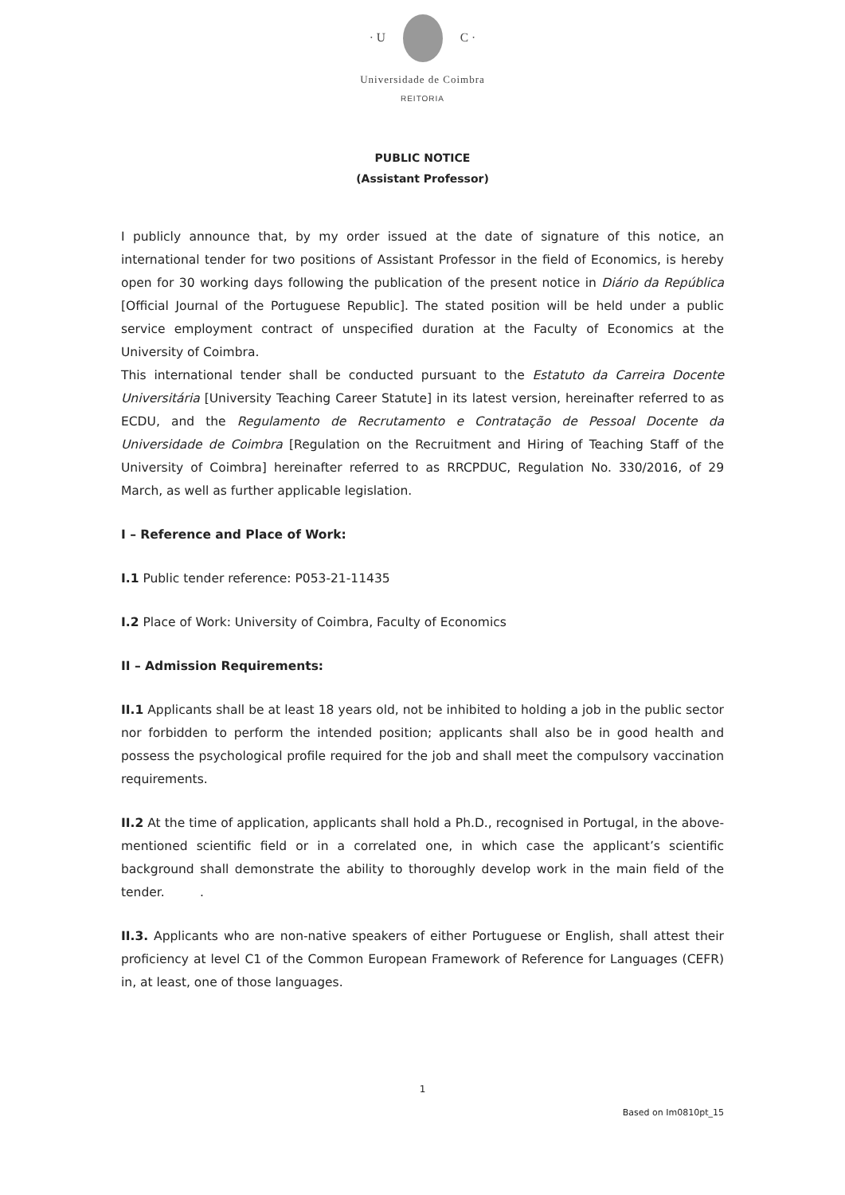· U C ·
Universidade de Coimbra
REITORIA
PUBLIC NOTICE
(Assistant Professor)
I publicly announce that, by my order issued at the date of signature of this notice, an international tender for two positions of Assistant Professor in the field of Economics, is hereby open for 30 working days following the publication of the present notice in Diário da República [Official Journal of the Portuguese Republic]. The stated position will be held under a public service employment contract of unspecified duration at the Faculty of Economics at the University of Coimbra.
This international tender shall be conducted pursuant to the Estatuto da Carreira Docente Universitária [University Teaching Career Statute] in its latest version, hereinafter referred to as ECDU, and the Regulamento de Recrutamento e Contratação de Pessoal Docente da Universidade de Coimbra [Regulation on the Recruitment and Hiring of Teaching Staff of the University of Coimbra] hereinafter referred to as RRCPDUC, Regulation No. 330/2016, of 29 March, as well as further applicable legislation.
I – Reference and Place of Work:
I.1 Public tender reference: P053-21-11435
I.2 Place of Work: University of Coimbra, Faculty of Economics
II – Admission Requirements:
II.1 Applicants shall be at least 18 years old, not be inhibited to holding a job in the public sector nor forbidden to perform the intended position; applicants shall also be in good health and possess the psychological profile required for the job and shall meet the compulsory vaccination requirements.
II.2 At the time of application, applicants shall hold a Ph.D., recognised in Portugal, in the above-mentioned scientific field or in a correlated one, in which case the applicant’s scientific background shall demonstrate the ability to thoroughly develop work in the main field of the tender. .
II.3. Applicants who are non-native speakers of either Portuguese or English, shall attest their proficiency at level C1 of the Common European Framework of Reference for Languages (CEFR) in, at least, one of those languages.
1
Based on Im0810pt_15